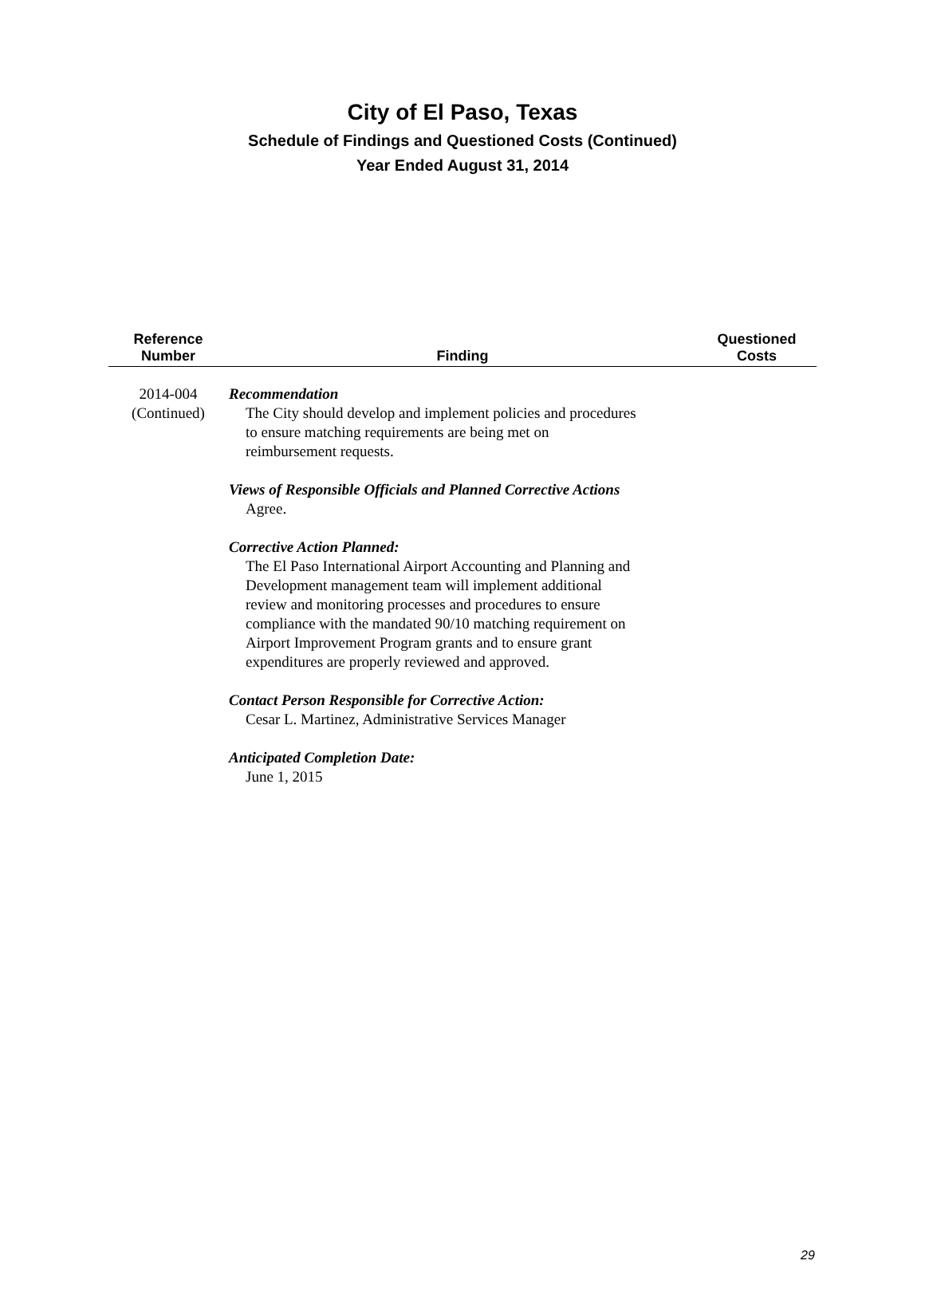City of El Paso, Texas
Schedule of Findings and Questioned Costs (Continued)
Year Ended August 31, 2014
| Reference Number | Finding | Questioned Costs |
| --- | --- | --- |
| 2014-004 (Continued) | Recommendation The City should develop and implement policies and procedures to ensure matching requirements are being met on reimbursement requests. Views of Responsible Officials and Planned Corrective Actions Agree. Corrective Action Planned: The El Paso International Airport Accounting and Planning and Development management team will implement additional review and monitoring processes and procedures to ensure compliance with the mandated 90/10 matching requirement on Airport Improvement Program grants and to ensure grant expenditures are properly reviewed and approved. Contact Person Responsible for Corrective Action: Cesar L. Martinez, Administrative Services Manager Anticipated Completion Date: June 1, 2015 | |
29